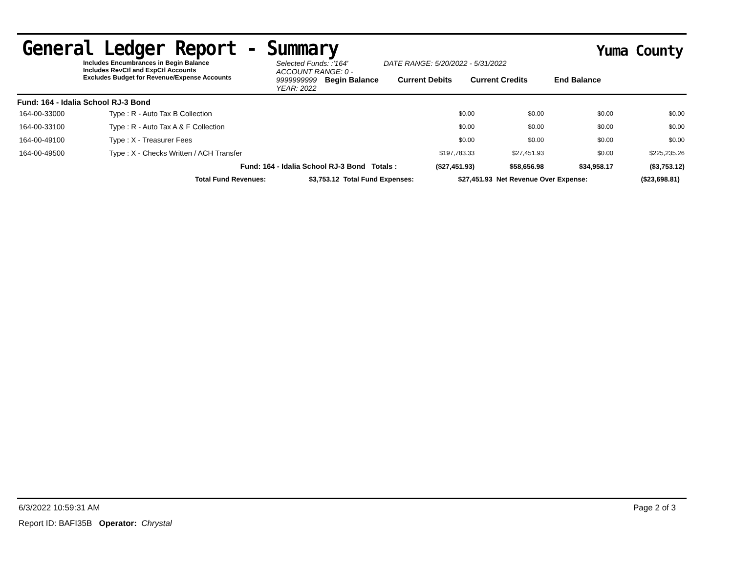General Ledger Report - Summary
Yuma County
Includes Encumbrances in Begin Balance
Includes RevCtl and ExpCtl Accounts
Excludes Budget for Revenue/Expense Accounts
Selected Funds: :'164'
ACCOUNT RANGE: 0 - 9999999999
YEAR: 2022
DATE RANGE: 5/20/2022 - 5/31/2022
Begin Balance Current Debits Current Credits End Balance
Fund: 164 - Idalia School RJ-3 Bond
| 164-00-33000 | Type : R - Auto Tax B Collection | | $0.00 | $0.00 | $0.00 | $0.00 |
| 164-00-33100 | Type : R - Auto Tax A & F Collection | | $0.00 | $0.00 | $0.00 | $0.00 |
| 164-00-49100 | Type : X - Treasurer Fees | | $0.00 | $0.00 | $0.00 | $0.00 |
| 164-00-49500 | Type : X - Checks Written / ACH Transfer | | $197,783.33 | $27,451.93 | $0.00 | $225,235.26 |
| | Fund: 164 - Idalia School RJ-3 Bond Totals : | | ($27,451.93) | $58,656.98 | $34,958.17 | ($3,753.12) |
| Total Fund Revenues: | $3,753.12 | Total Fund Expenses: | $27,451.93 | Net Revenue Over Expense: | ($23,698.81) |
6/3/2022 10:59:31 AM Page 2 of 3
Report ID: BAFI35B Operator: Chrystal